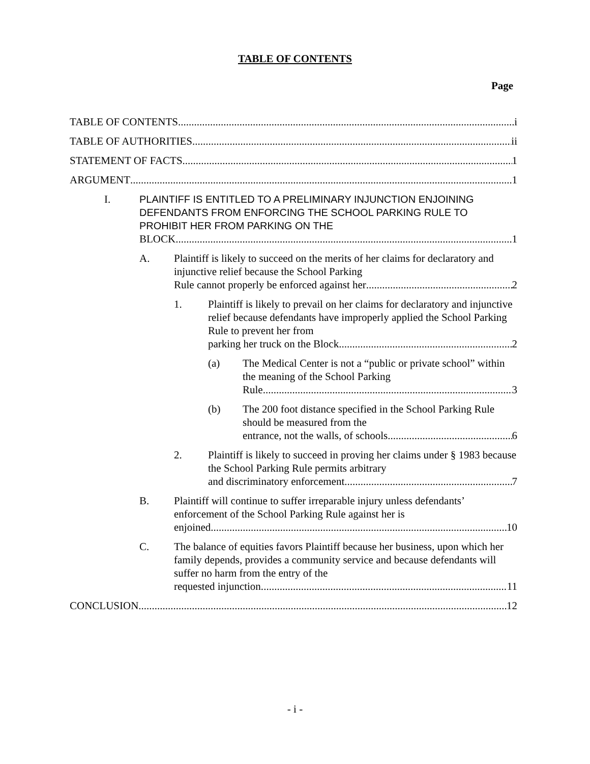TABLE OF CONTENTS
Page
TABLE OF CONTENTS i
TABLE OF AUTHORITIES ii
STATEMENT OF FACTS 1
ARGUMENT 1
I. PLAINTIFF IS ENTITLED TO A PRELIMINARY INJUNCTION ENJOINING DEFENDANTS FROM ENFORCING THE SCHOOL PARKING RULE TO PROHIBIT HER FROM PARKING ON THE
BLOCK 1
A. Plaintiff is likely to succeed on the merits of her claims for declaratory and injunctive relief because the School Parking
Rule cannot properly be enforced against her 2
1. Plaintiff is likely to prevail on her claims for declaratory and injunctive relief because defendants have improperly applied the School Parking Rule to prevent her from
parking her truck on the Block 2
(a) The Medical Center is not a “public or private school” within the meaning of the School Parking
Rule 3
(b) The 200 foot distance specified in the School Parking Rule should be measured from the
entrance, not the walls, of schools 6
2. Plaintiff is likely to succeed in proving her claims under § 1983 because the School Parking Rule permits arbitrary
and discriminatory enforcement 7
B. Plaintiff will continue to suffer irreparable injury unless defendants’ enforcement of the School Parking Rule against her is
enjoined 10
C. The balance of equities favors Plaintiff because her business, upon which her family depends, provides a community service and because defendants will suffer no harm from the entry of the
requested injunction. 11
CONCLUSION 12
- i -